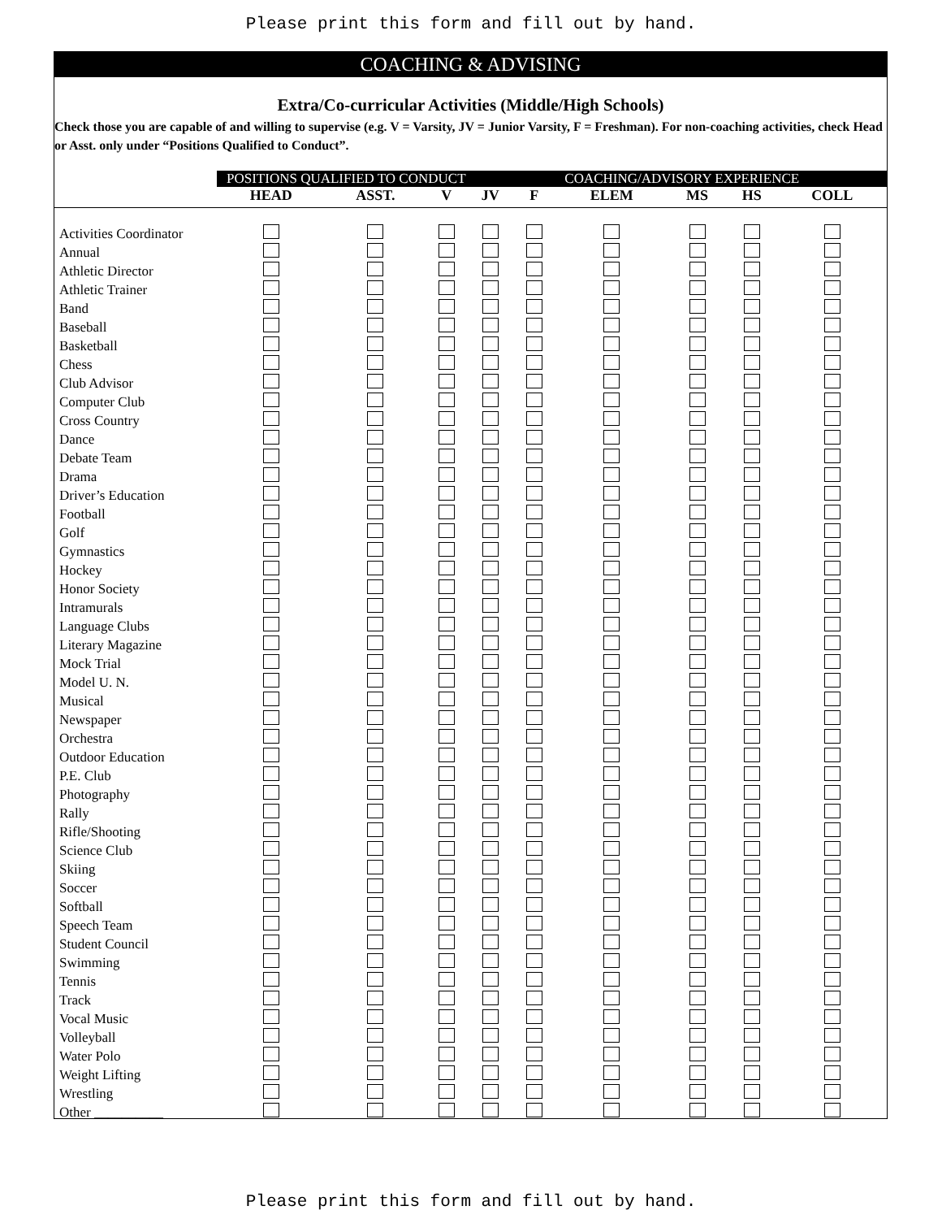Please print this form and fill out by hand.
COACHING & ADVISING
Extra/Co-curricular Activities (Middle/High Schools)
Check those you are capable of and willing to supervise (e.g. V = Varsity, JV = Junior Varsity, F = Freshman). For non-coaching activities, check Head or Asst. only under “Positions Qualified to Conduct”.
| | POSITIONS QUALIFIED TO CONDUCT | | | | | COACHING/ADVISORY EXPERIENCE | | | |
| --- | --- | --- | --- | --- | --- | --- | --- | --- | --- |
| | HEAD | ASST. | V | JV | F | ELEM | MS | HS | COLL |
| Activities Coordinator | | | | | | | | | |
| Annual | | | | | | | | | |
| Athletic Director | | | | | | | | | |
| Athletic Trainer | | | | | | | | | |
| Band | | | | | | | | | |
| Baseball | | | | | | | | | |
| Basketball | | | | | | | | | |
| Chess | | | | | | | | | |
| Club Advisor | | | | | | | | | |
| Computer Club | | | | | | | | | |
| Cross Country | | | | | | | | | |
| Dance | | | | | | | | | |
| Debate Team | | | | | | | | | |
| Drama | | | | | | | | | |
| Driver’s Education | | | | | | | | | |
| Football | | | | | | | | | |
| Golf | | | | | | | | | |
| Gymnastics | | | | | | | | | |
| Hockey | | | | | | | | | |
| Honor Society | | | | | | | | | |
| Intramurals | | | | | | | | | |
| Language Clubs | | | | | | | | | |
| Literary Magazine | | | | | | | | | |
| Mock Trial | | | | | | | | | |
| Model U. N. | | | | | | | | | |
| Musical | | | | | | | | | |
| Newspaper | | | | | | | | | |
| Orchestra | | | | | | | | | |
| Outdoor Education | | | | | | | | | |
| P.E. Club | | | | | | | | | |
| Photography | | | | | | | | | |
| Rally | | | | | | | | | |
| Rifle/Shooting | | | | | | | | | |
| Science Club | | | | | | | | | |
| Skiing | | | | | | | | | |
| Soccer | | | | | | | | | |
| Softball | | | | | | | | | |
| Speech Team | | | | | | | | | |
| Student Council | | | | | | | | | |
| Swimming | | | | | | | | | |
| Tennis | | | | | | | | | |
| Track | | | | | | | | | |
| Vocal Music | | | | | | | | | |
| Volleyball | | | | | | | | | |
| Water Polo | | | | | | | | | |
| Weight Lifting | | | | | | | | | |
| Wrestling | | | | | | | | | |
| Other __________ | | | | | | | | | |
Please print this form and fill out by hand.